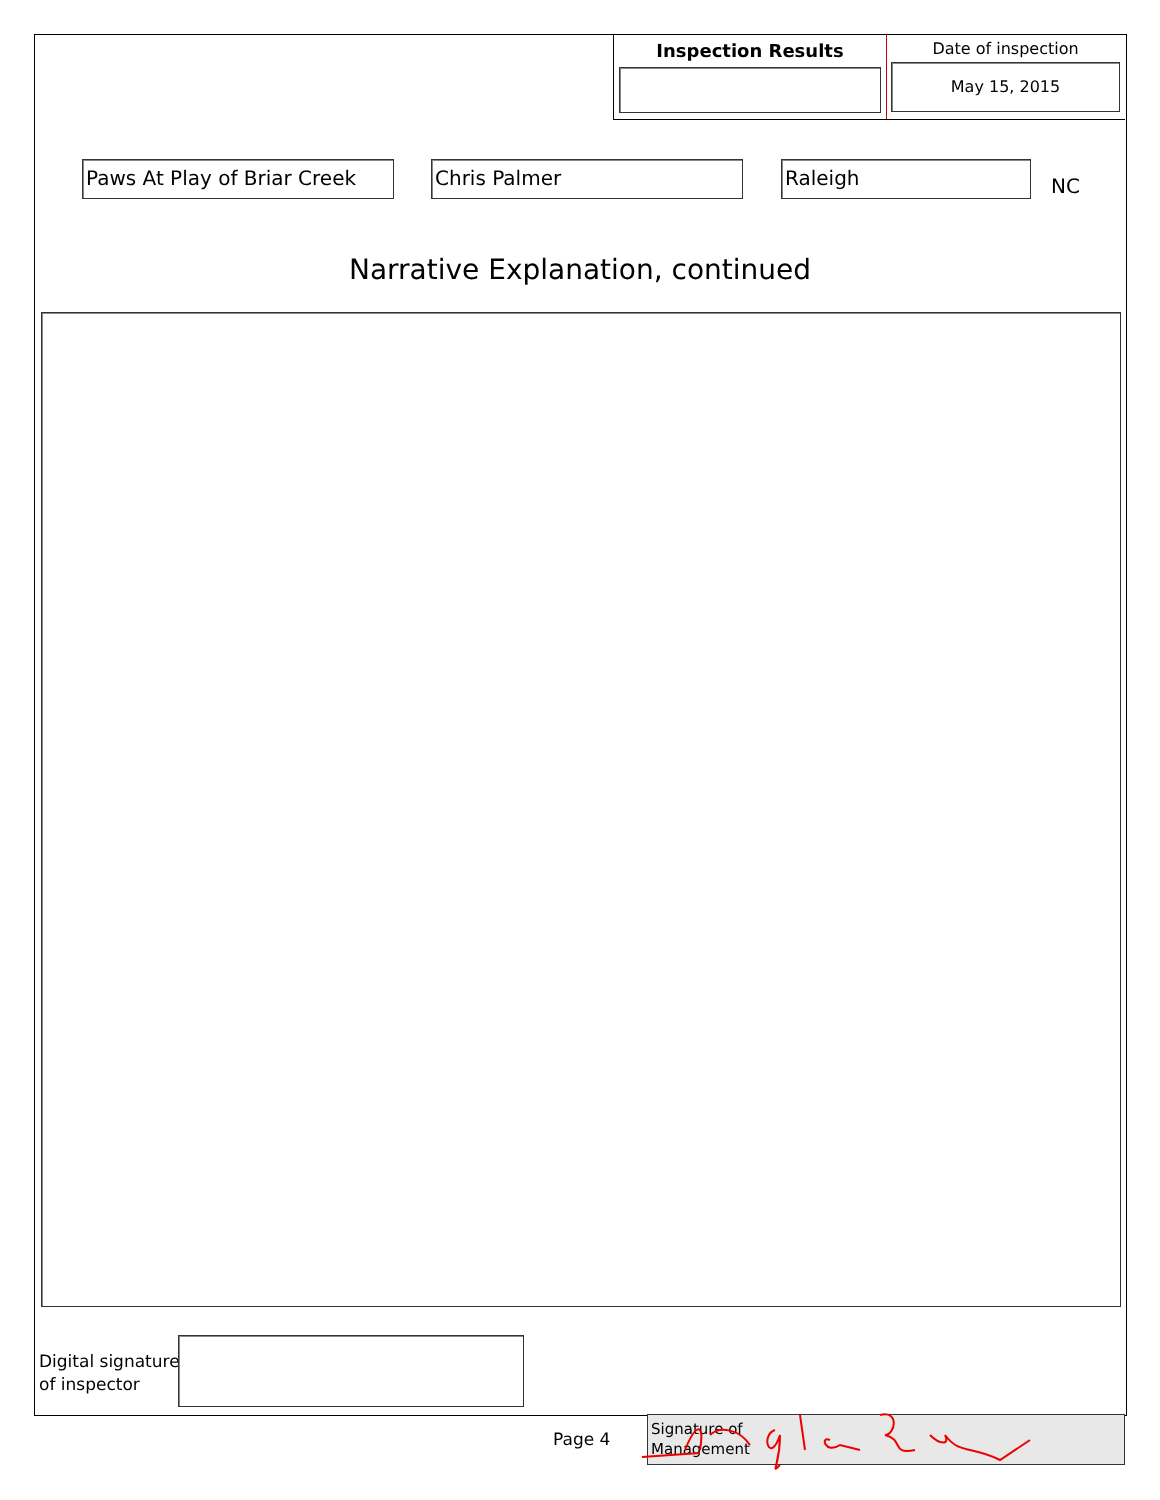Inspection Results
Date of inspection
May 15, 2015
Paws At Play of Briar Creek
Chris Palmer Raleigh
NC
Narrative Explanation, continued
Digital signature
of inspector
Page 4
Signature of
Management